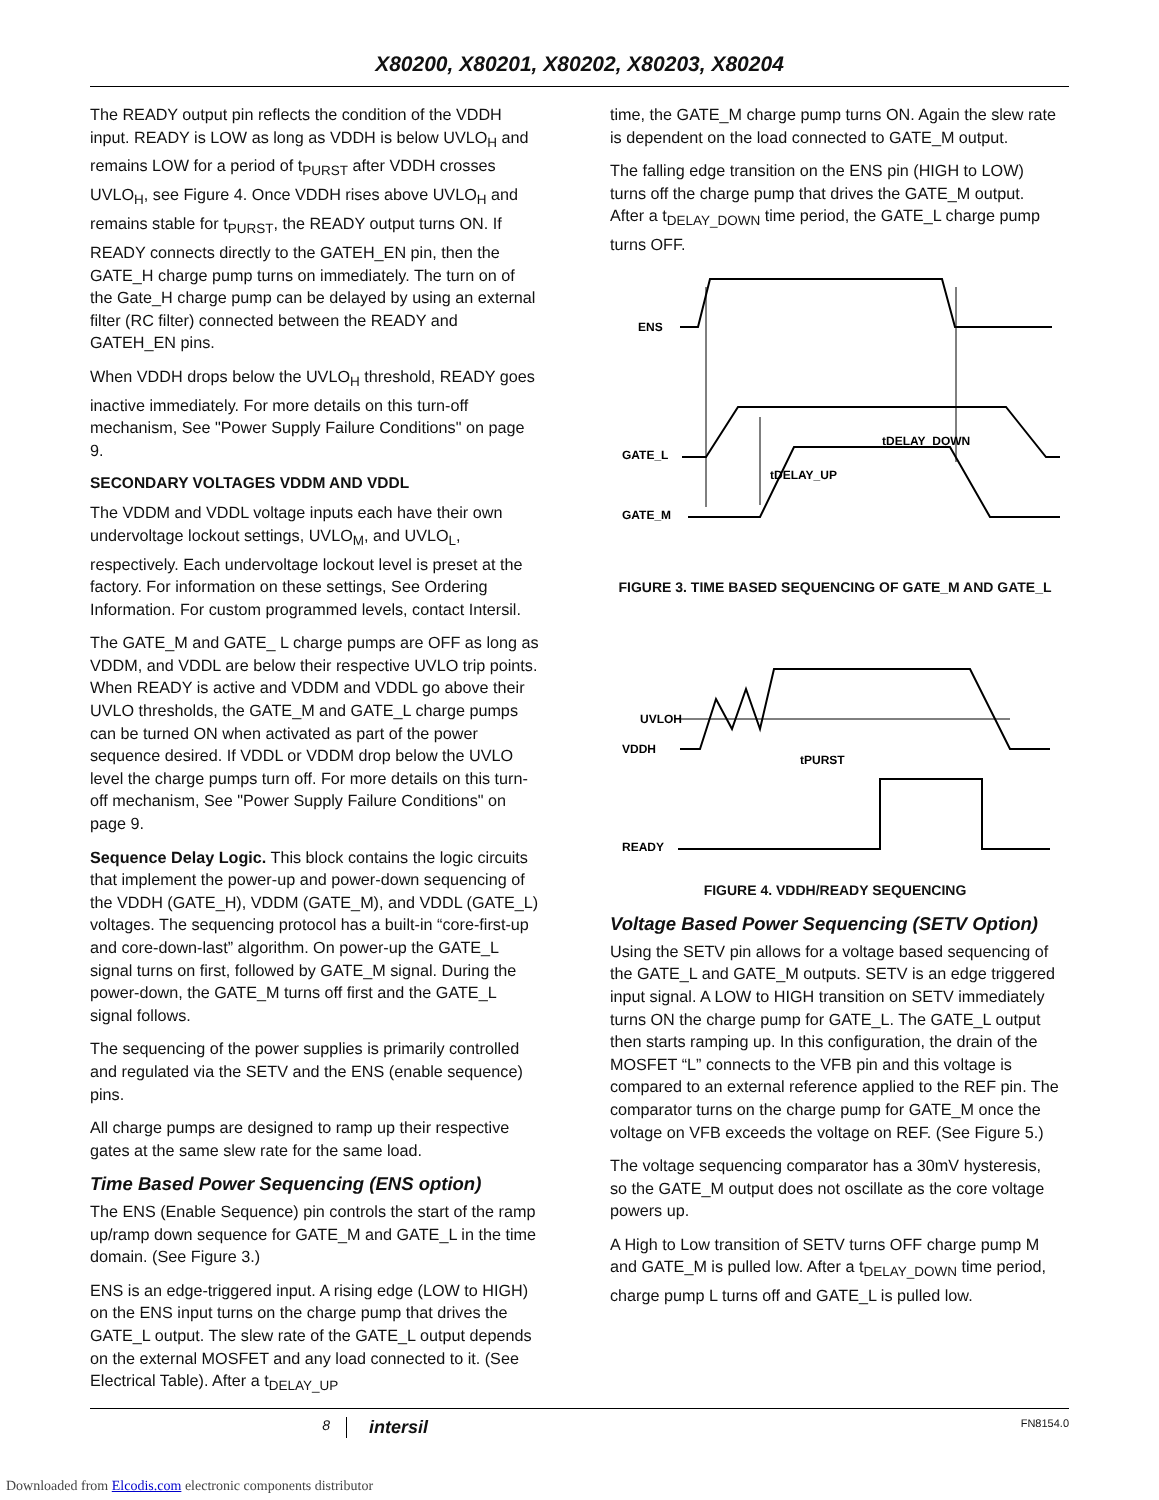X80200, X80201, X80202, X80203, X80204
The READY output pin reflects the condition of the VDDH input. READY is LOW as long as VDDH is below UVLO<sub>H</sub> and remains LOW for a period of t<sub>PURST</sub> after VDDH crosses UVLO<sub>H</sub>, see Figure 4. Once VDDH rises above UVLO<sub>H</sub> and remains stable for t<sub>PURST</sub>, the READY output turns ON. If READY connects directly to the GATEH_EN pin, then the GATE_H charge pump turns on immediately. The turn on of the Gate_H charge pump can be delayed by using an external filter (RC filter) connected between the READY and GATEH_EN pins.
When VDDH drops below the UVLO<sub>H</sub> threshold, READY goes inactive immediately. For more details on this turn-off mechanism, See "Power Supply Failure Conditions" on page 9.
SECONDARY VOLTAGES VDDM AND VDDL
The VDDM and VDDL voltage inputs each have their own undervoltage lockout settings, UVLO<sub>M</sub>, and UVLO<sub>L</sub>, respectively. Each undervoltage lockout level is preset at the factory. For information on these settings, See Ordering Information. For custom programmed levels, contact Intersil.
The GATE_M and GATE_ L charge pumps are OFF as long as VDDM, and VDDL are below their respective UVLO trip points. When READY is active and VDDM and VDDL go above their UVLO thresholds, the GATE_M and GATE_L charge pumps can be turned ON when activated as part of the power sequence desired. If VDDL or VDDM drop below the UVLO level the charge pumps turn off. For more details on this turn-off mechanism, See "Power Supply Failure Conditions" on page 9.
Sequence Delay Logic. This block contains the logic circuits that implement the power-up and power-down sequencing of the VDDH (GATE_H), VDDM (GATE_M), and VDDL (GATE_L) voltages. The sequencing protocol has a built-in “core-first-up and core-down-last” algorithm. On power-up the GATE_L signal turns on first, followed by GATE_M signal. During the power-down, the GATE_M turns off first and the GATE_L signal follows.
The sequencing of the power supplies is primarily controlled and regulated via the SETV and the ENS (enable sequence) pins.
All charge pumps are designed to ramp up their respective gates at the same slew rate for the same load.
Time Based Power Sequencing (ENS option)
The ENS (Enable Sequence) pin controls the start of the ramp up/ramp down sequence for GATE_M and GATE_L in the time domain. (See Figure 3.)
ENS is an edge-triggered input. A rising edge (LOW to HIGH) on the ENS input turns on the charge pump that drives the GATE_L output. The slew rate of the GATE_L output depends on the external MOSFET and any load connected to it. (See Electrical Table). After a t<sub>DELAY_UP</sub>
time, the GATE_M charge pump turns ON. Again the slew rate is dependent on the load connected to GATE_M output.
The falling edge transition on the ENS pin (HIGH to LOW) turns off the charge pump that drives the GATE_M output. After a t<sub>DELAY_DOWN</sub> time period, the GATE_L charge pump turns OFF.
ENS
GATE_L
GATE_M
tDELAY_DOWN
tDELAY_UP
FIGURE 3. TIME BASED SEQUENCING OF GATE_M AND GATE_L
UVLOH
VDDH
READY
tPURST
FIGURE 4. VDDH/READY SEQUENCING
Voltage Based Power Sequencing (SETV Option)
Using the SETV pin allows for a voltage based sequencing of the GATE_L and GATE_M outputs. SETV is an edge triggered input signal. A LOW to HIGH transition on SETV immediately turns ON the charge pump for GATE_L. The GATE_L output then starts ramping up. In this configuration, the drain of the MOSFET “L” connects to the VFB pin and this voltage is compared to an external reference applied to the REF pin. The comparator turns on the charge pump for GATE_M once the voltage on VFB exceeds the voltage on REF. (See Figure 5.)
The voltage sequencing comparator has a 30mV hysteresis, so the GATE_M output does not oscillate as the core voltage powers up.
A High to Low transition of SETV turns OFF charge pump M and GATE_M is pulled low. After a t<sub>DELAY_DOWN</sub> time period, charge pump L turns off and GATE_L is pulled low.
8 intersil FN8154.0
Downloaded from Elcodis.com electronic components distributor